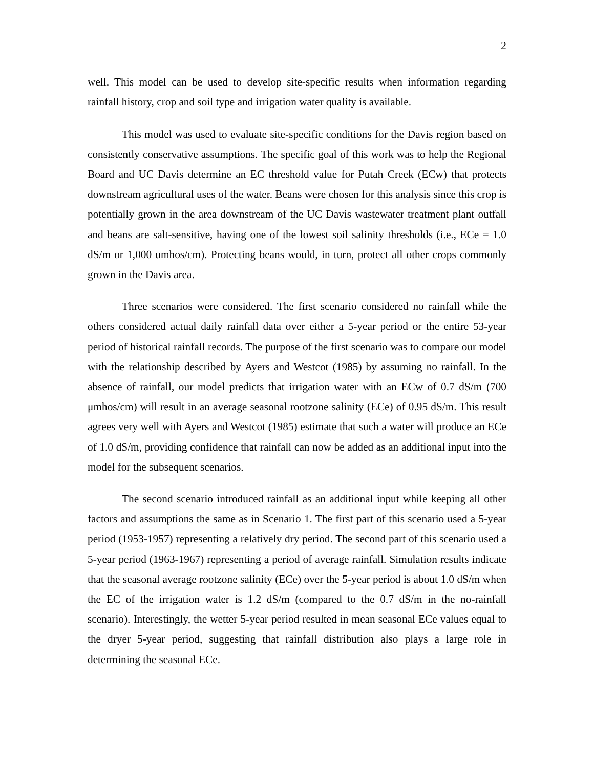2
well. This model can be used to develop site-specific results when information regarding rainfall history, crop and soil type and irrigation water quality is available.
This model was used to evaluate site-specific conditions for the Davis region based on consistently conservative assumptions. The specific goal of this work was to help the Regional Board and UC Davis determine an EC threshold value for Putah Creek (ECw) that protects downstream agricultural uses of the water. Beans were chosen for this analysis since this crop is potentially grown in the area downstream of the UC Davis wastewater treatment plant outfall and beans are salt-sensitive, having one of the lowest soil salinity thresholds (i.e., ECe = 1.0 dS/m or 1,000 umhos/cm). Protecting beans would, in turn, protect all other crops commonly grown in the Davis area.
Three scenarios were considered. The first scenario considered no rainfall while the others considered actual daily rainfall data over either a 5-year period or the entire 53-year period of historical rainfall records. The purpose of the first scenario was to compare our model with the relationship described by Ayers and Westcot (1985) by assuming no rainfall. In the absence of rainfall, our model predicts that irrigation water with an ECw of 0.7 dS/m (700 μmhos/cm) will result in an average seasonal rootzone salinity (ECe) of 0.95 dS/m. This result agrees very well with Ayers and Westcot (1985) estimate that such a water will produce an ECe of 1.0 dS/m, providing confidence that rainfall can now be added as an additional input into the model for the subsequent scenarios.
The second scenario introduced rainfall as an additional input while keeping all other factors and assumptions the same as in Scenario 1. The first part of this scenario used a 5-year period (1953-1957) representing a relatively dry period. The second part of this scenario used a 5-year period (1963-1967) representing a period of average rainfall. Simulation results indicate that the seasonal average rootzone salinity (ECe) over the 5-year period is about 1.0 dS/m when the EC of the irrigation water is 1.2 dS/m (compared to the 0.7 dS/m in the no-rainfall scenario). Interestingly, the wetter 5-year period resulted in mean seasonal ECe values equal to the dryer 5-year period, suggesting that rainfall distribution also plays a large role in determining the seasonal ECe.